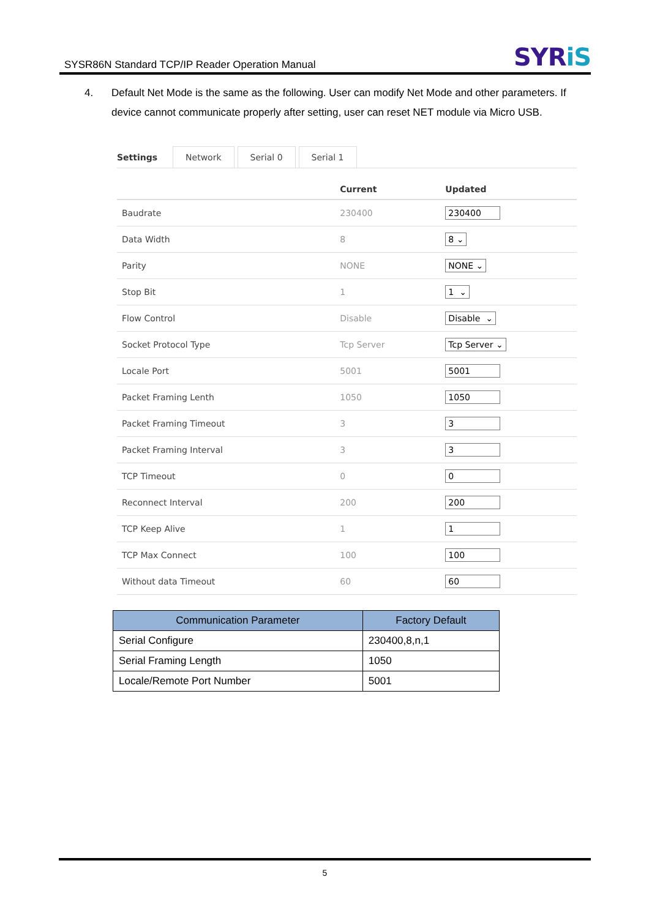SYSR86N Standard TCP/IP Reader Operation Manual
SYRiS
4. Default Net Mode is the same as the following. User can modify Net Mode and other parameters. If device cannot communicate properly after setting, user can reset NET module via Micro USB.
Settings
Network
Serial 0
Serial 1
| | Current | Updated |
| --- | --- | --- |
| Baudrate | 230400 | 230400 |
| Data Width | 8 | 8 ⌄ |
| Parity | NONE | NONE ⌄ |
| Stop Bit | 1 | 1 ⌄ |
| Flow Control | Disable | Disable ⌄ |
| Socket Protocol Type | Tcp Server | Tcp Server ⌄ |
| Locale Port | 5001 | 5001 |
| Packet Framing Lenth | 1050 | 1050 |
| Packet Framing Timeout | 3 | 3 |
| Packet Framing Interval | 3 | 3 |
| TCP Timeout | 0 | 0 |
| Reconnect Interval | 200 | 200 |
| TCP Keep Alive | 1 | 1 |
| TCP Max Connect | 100 | 100 |
| Without data Timeout | 60 | 60 |
| Communication Parameter | Factory Default |
| --- | --- |
| Serial Configure | 230400,8,n,1 |
| Serial Framing Length | 1050 |
| Locale/Remote Port Number | 5001 |
5